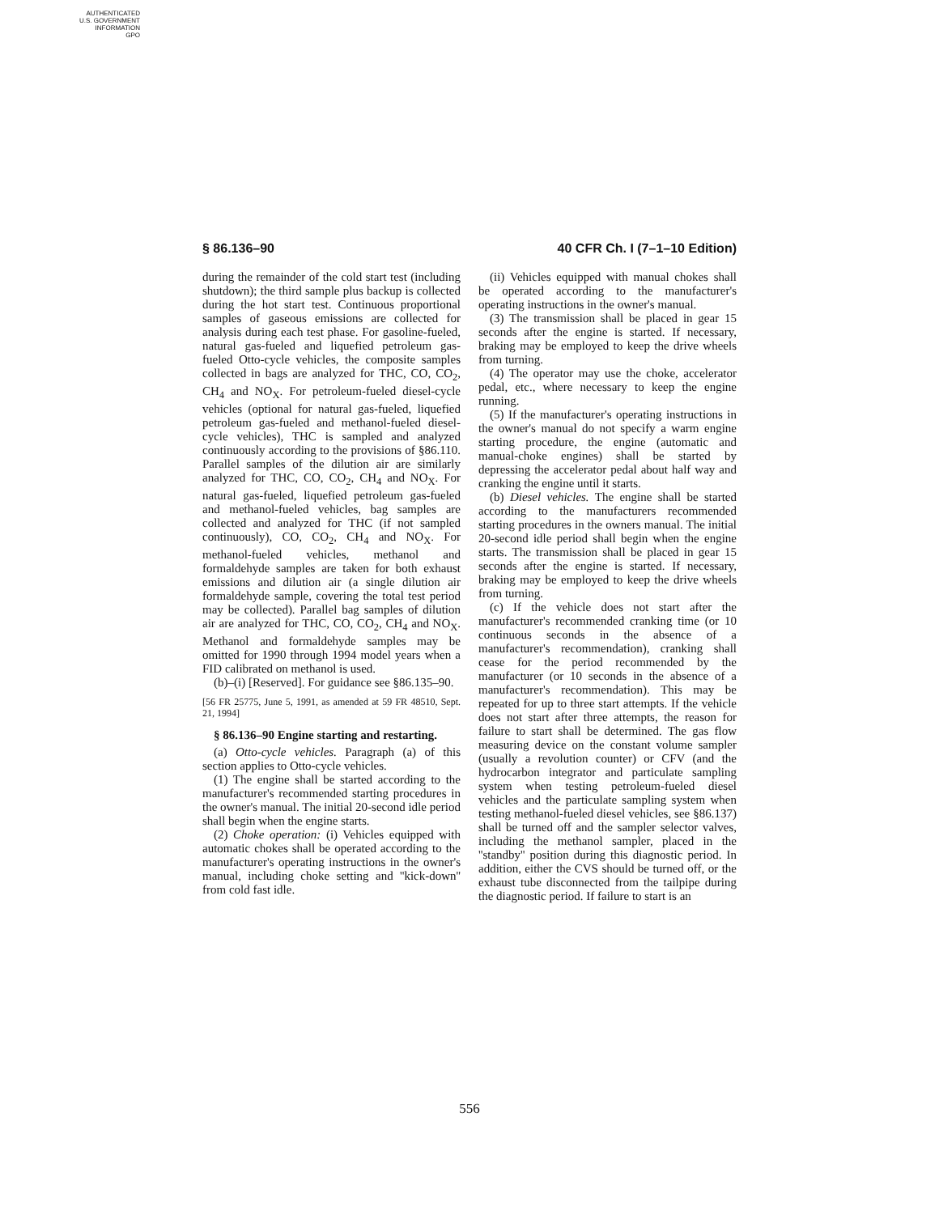AUTHENTICATED
U.S. GOVERNMENT
INFORMATION
GPO
§ 86.136–90 40 CFR Ch. I (7–1–10 Edition)
during the remainder of the cold start test (including shutdown); the third sample plus backup is collected during the hot start test. Continuous proportional samples of gaseous emissions are collected for analysis during each test phase. For gasoline-fueled, natural gas-fueled and liquefied petroleum gas-fueled Otto-cycle vehicles, the composite samples collected in bags are analyzed for THC, CO, CO<sub>2</sub>, CH<sub>4</sub> and NO<sub>X</sub>. For petroleum-fueled diesel-cycle vehicles (optional for natural gas-fueled, liquefied petroleum gas-fueled and methanol-fueled diesel-cycle vehicles), THC is sampled and analyzed continuously according to the provisions of §86.110. Parallel samples of the dilution air are similarly analyzed for THC, CO, CO<sub>2</sub>, CH<sub>4</sub> and NO<sub>X</sub>. For natural gas-fueled, liquefied petroleum gas-fueled and methanol-fueled vehicles, bag samples are collected and analyzed for THC (if not sampled continuously), CO, CO<sub>2</sub>, CH<sub>4</sub> and NO<sub>X</sub>. For methanol-fueled vehicles, methanol and formaldehyde samples are taken for both exhaust emissions and dilution air (a single dilution air formaldehyde sample, covering the total test period may be collected). Parallel bag samples of dilution air are analyzed for THC, CO, CO<sub>2</sub>, CH<sub>4</sub> and NO<sub>X</sub>. Methanol and formaldehyde samples may be omitted for 1990 through 1994 model years when a FID calibrated on methanol is used.
(b)–(i) [Reserved]. For guidance see §86.135–90.
[56 FR 25775, June 5, 1991, as amended at 59 FR 48510, Sept. 21, 1994]
§ 86.136–90 Engine starting and restarting.
(a) Otto-cycle vehicles. Paragraph (a) of this section applies to Otto-cycle vehicles.
(1) The engine shall be started according to the manufacturer's recommended starting procedures in the owner's manual. The initial 20-second idle period shall begin when the engine starts.
(2) Choke operation: (i) Vehicles equipped with automatic chokes shall be operated according to the manufacturer's operating instructions in the owner's manual, including choke setting and ''kick-down'' from cold fast idle.
(ii) Vehicles equipped with manual chokes shall be operated according to the manufacturer's operating instructions in the owner's manual.
(3) The transmission shall be placed in gear 15 seconds after the engine is started. If necessary, braking may be employed to keep the drive wheels from turning.
(4) The operator may use the choke, accelerator pedal, etc., where necessary to keep the engine running.
(5) If the manufacturer's operating instructions in the owner's manual do not specify a warm engine starting procedure, the engine (automatic and manual-choke engines) shall be started by depressing the accelerator pedal about half way and cranking the engine until it starts.
(b) Diesel vehicles. The engine shall be started according to the manufacturers recommended starting procedures in the owners manual. The initial 20-second idle period shall begin when the engine starts. The transmission shall be placed in gear 15 seconds after the engine is started. If necessary, braking may be employed to keep the drive wheels from turning.
(c) If the vehicle does not start after the manufacturer's recommended cranking time (or 10 continuous seconds in the absence of a manufacturer's recommendation), cranking shall cease for the period recommended by the manufacturer (or 10 seconds in the absence of a manufacturer's recommendation). This may be repeated for up to three start attempts. If the vehicle does not start after three attempts, the reason for failure to start shall be determined. The gas flow measuring device on the constant volume sampler (usually a revolution counter) or CFV (and the hydrocarbon integrator and particulate sampling system when testing petroleum-fueled diesel vehicles and the particulate sampling system when testing methanol-fueled diesel vehicles, see §86.137) shall be turned off and the sampler selector valves, including the methanol sampler, placed in the ''standby'' position during this diagnostic period. In addition, either the CVS should be turned off, or the exhaust tube disconnected from the tailpipe during the diagnostic period. If failure to start is an
556